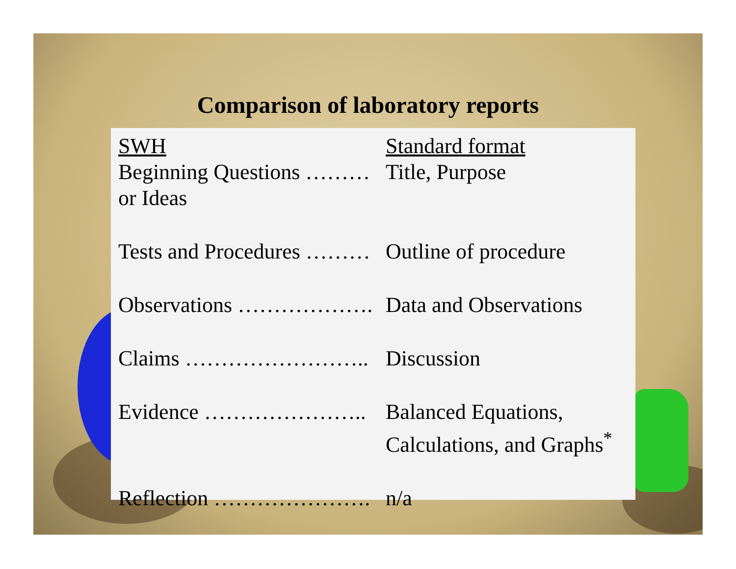Comparison of laboratory reports
| SWH | Standard format |
| Beginning Questions ……… or Ideas | Title, Purpose |
| Tests and Procedures ……… | Outline of procedure |
| Observations ………………. | Data and Observations |
| Claims …………………….. | Discussion |
| Evidence ………………….. | Balanced Equations, Calculations, and Graphs<sup>*</sup> |
| Reflection …………………. | n/a |